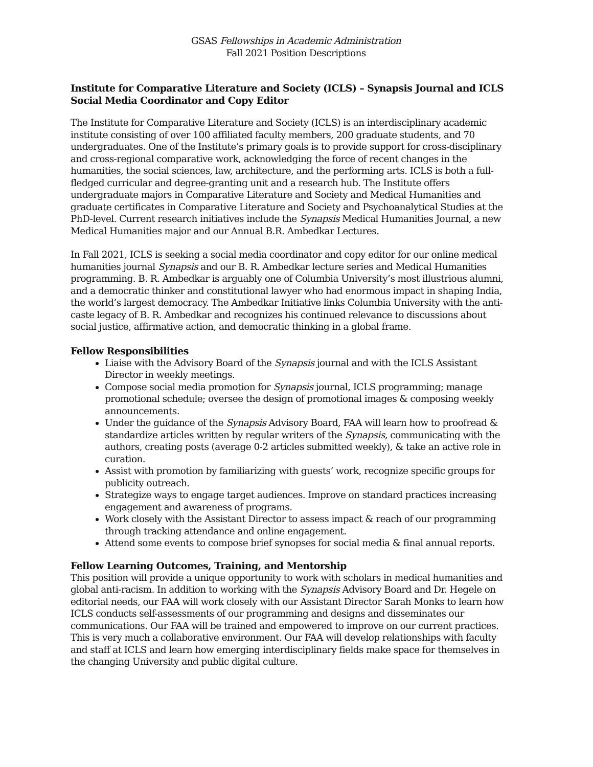GSAS Fellowships in Academic Administration
Fall 2021 Position Descriptions
Institute for Comparative Literature and Society (ICLS) – Synapsis Journal and ICLS Social Media Coordinator and Copy Editor
The Institute for Comparative Literature and Society (ICLS) is an interdisciplinary academic institute consisting of over 100 affiliated faculty members, 200 graduate students, and 70 undergraduates. One of the Institute’s primary goals is to provide support for cross-disciplinary and cross-regional comparative work, acknowledging the force of recent changes in the humanities, the social sciences, law, architecture, and the performing arts. ICLS is both a full-fledged curricular and degree-granting unit and a research hub. The Institute offers undergraduate majors in Comparative Literature and Society and Medical Humanities and graduate certificates in Comparative Literature and Society and Psychoanalytical Studies at the PhD-level. Current research initiatives include the Synapsis Medical Humanities Journal, a new Medical Humanities major and our Annual B.R. Ambedkar Lectures.
In Fall 2021, ICLS is seeking a social media coordinator and copy editor for our online medical humanities journal Synapsis and our B. R. Ambedkar lecture series and Medical Humanities programming. B. R. Ambedkar is arguably one of Columbia University’s most illustrious alumni, and a democratic thinker and constitutional lawyer who had enormous impact in shaping India, the world’s largest democracy. The Ambedkar Initiative links Columbia University with the anti-caste legacy of B. R. Ambedkar and recognizes his continued relevance to discussions about social justice, affirmative action, and democratic thinking in a global frame.
Fellow Responsibilities
Liaise with the Advisory Board of the Synapsis journal and with the ICLS Assistant Director in weekly meetings.
Compose social media promotion for Synapsis journal, ICLS programming; manage promotional schedule; oversee the design of promotional images & composing weekly announcements.
Under the guidance of the Synapsis Advisory Board, FAA will learn how to proofread & standardize articles written by regular writers of the Synapsis, communicating with the authors, creating posts (average 0-2 articles submitted weekly), & take an active role in curation.
Assist with promotion by familiarizing with guests’ work, recognize specific groups for publicity outreach.
Strategize ways to engage target audiences. Improve on standard practices increasing engagement and awareness of programs.
Work closely with the Assistant Director to assess impact & reach of our programming through tracking attendance and online engagement.
Attend some events to compose brief synopses for social media & final annual reports.
Fellow Learning Outcomes, Training, and Mentorship
This position will provide a unique opportunity to work with scholars in medical humanities and global anti-racism. In addition to working with the Synapsis Advisory Board and Dr. Hegele on editorial needs, our FAA will work closely with our Assistant Director Sarah Monks to learn how ICLS conducts self-assessments of our programming and designs and disseminates our communications. Our FAA will be trained and empowered to improve on our current practices. This is very much a collaborative environment. Our FAA will develop relationships with faculty and staff at ICLS and learn how emerging interdisciplinary fields make space for themselves in the changing University and public digital culture.